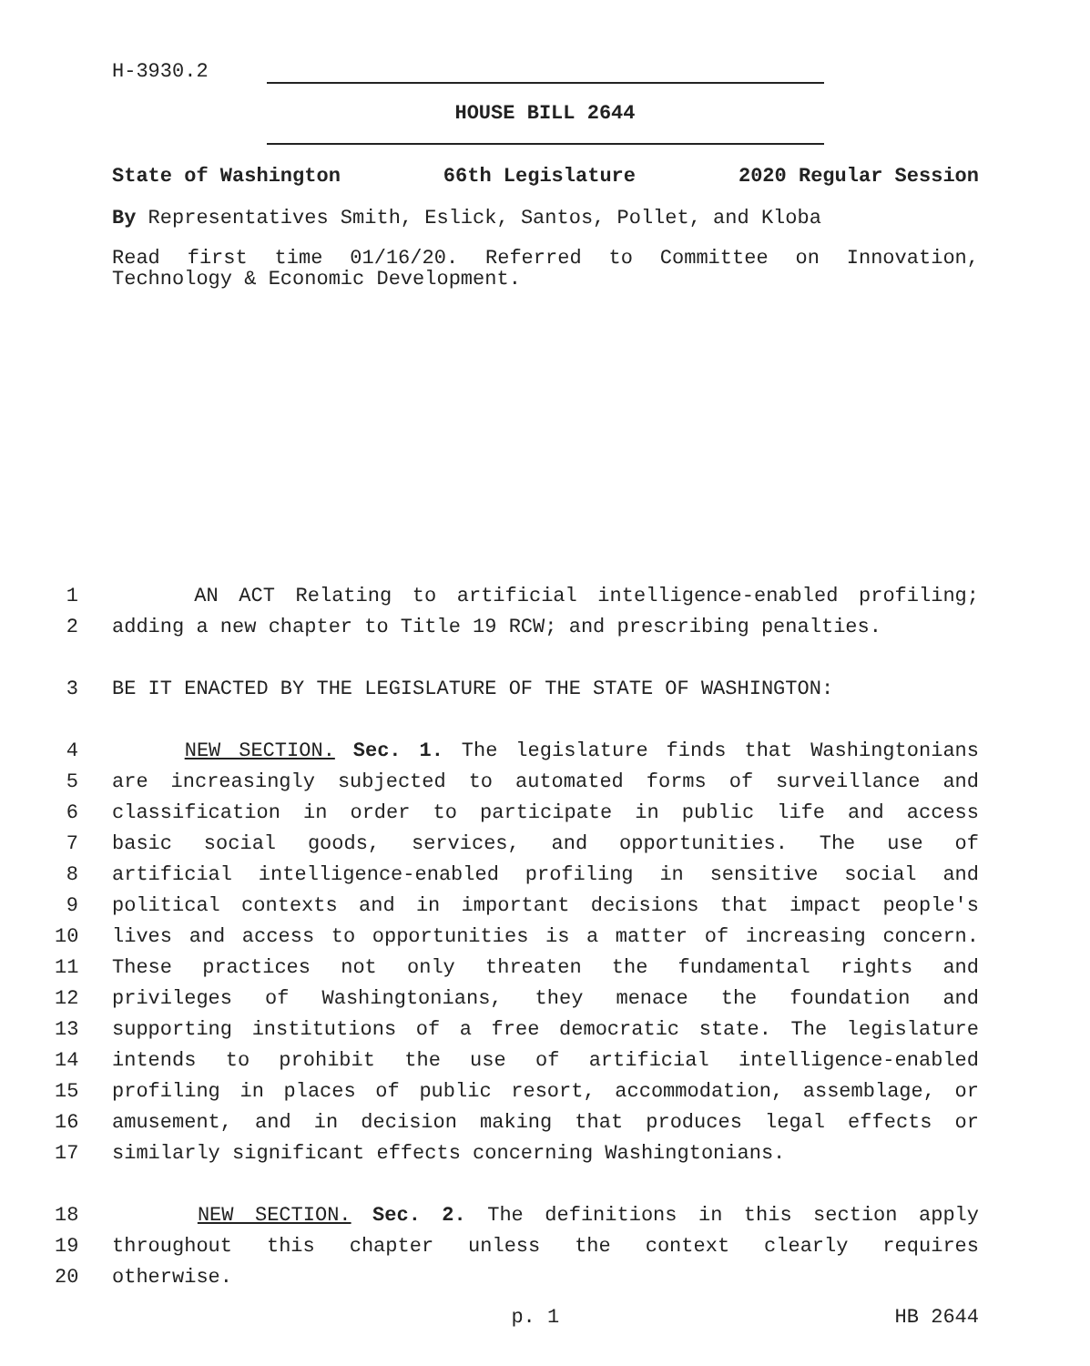H-3930.2
HOUSE BILL 2644
State of Washington 66th Legislature 2020 Regular Session
By Representatives Smith, Eslick, Santos, Pollet, and Kloba
Read first time 01/16/20. Referred to Committee on Innovation, Technology & Economic Development.
1 AN ACT Relating to artificial intelligence-enabled profiling;
2 adding a new chapter to Title 19 RCW; and prescribing penalties.
3 BE IT ENACTED BY THE LEGISLATURE OF THE STATE OF WASHINGTON:
4 NEW SECTION. Sec. 1. The legislature finds that Washingtonians
5 are increasingly subjected to automated forms of surveillance and
6 classification in order to participate in public life and access
7 basic social goods, services, and opportunities. The use of
8 artificial intelligence-enabled profiling in sensitive social and
9 political contexts and in important decisions that impact people's
10 lives and access to opportunities is a matter of increasing concern.
11 These practices not only threaten the fundamental rights and
12 privileges of Washingtonians, they menace the foundation and
13 supporting institutions of a free democratic state. The legislature
14 intends to prohibit the use of artificial intelligence-enabled
15 profiling in places of public resort, accommodation, assemblage, or
16 amusement, and in decision making that produces legal effects or
17 similarly significant effects concerning Washingtonians.
18 NEW SECTION. Sec. 2. The definitions in this section apply
19 throughout this chapter unless the context clearly requires
20 otherwise.
p. 1 HB 2644